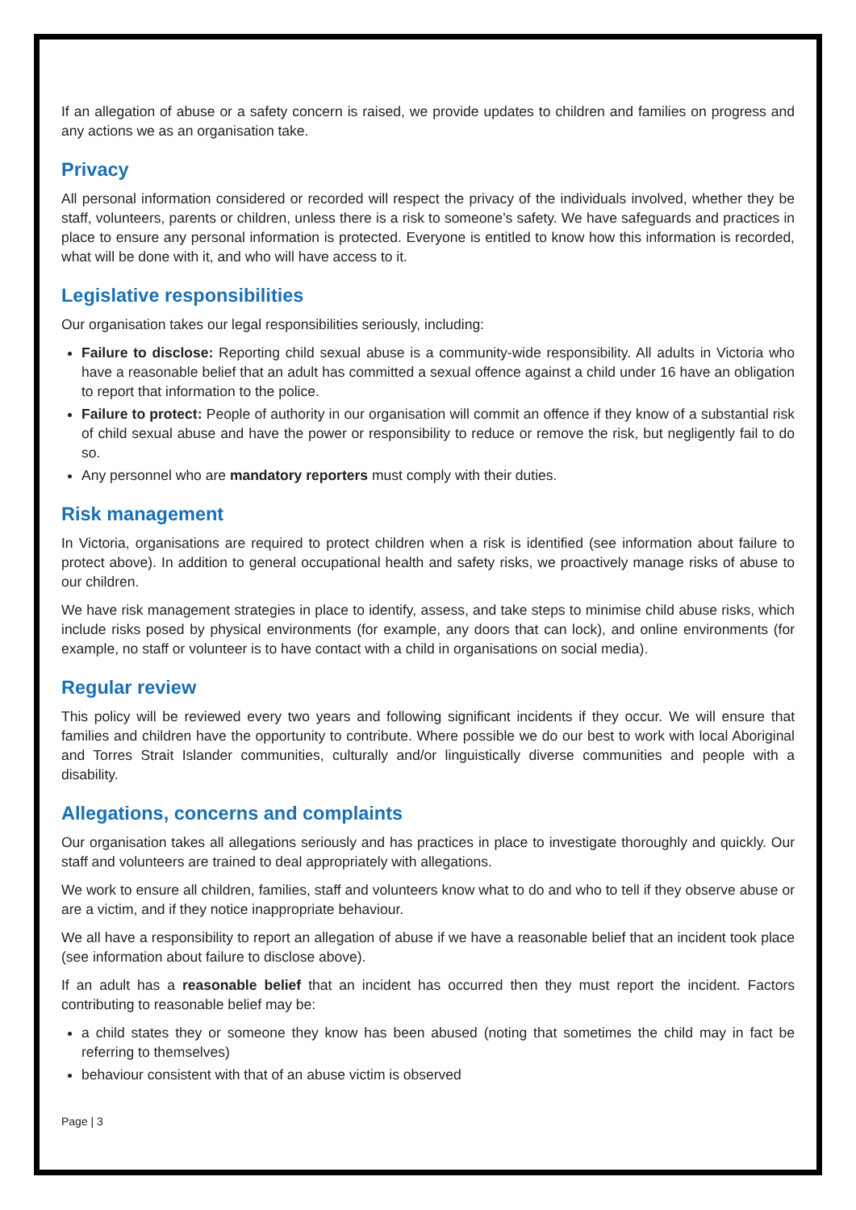If an allegation of abuse or a safety concern is raised, we provide updates to children and families on progress and any actions we as an organisation take.
Privacy
All personal information considered or recorded will respect the privacy of the individuals involved, whether they be staff, volunteers, parents or children, unless there is a risk to someone’s safety. We have safeguards and practices in place to ensure any personal information is protected. Everyone is entitled to know how this information is recorded, what will be done with it, and who will have access to it.
Legislative responsibilities
Our organisation takes our legal responsibilities seriously, including:
Failure to disclose: Reporting child sexual abuse is a community-wide responsibility. All adults in Victoria who have a reasonable belief that an adult has committed a sexual offence against a child under 16 have an obligation to report that information to the police.
Failure to protect: People of authority in our organisation will commit an offence if they know of a substantial risk of child sexual abuse and have the power or responsibility to reduce or remove the risk, but negligently fail to do so.
Any personnel who are mandatory reporters must comply with their duties.
Risk management
In Victoria, organisations are required to protect children when a risk is identified (see information about failure to protect above). In addition to general occupational health and safety risks, we proactively manage risks of abuse to our children.
We have risk management strategies in place to identify, assess, and take steps to minimise child abuse risks, which include risks posed by physical environments (for example, any doors that can lock), and online environments (for example, no staff or volunteer is to have contact with a child in organisations on social media).
Regular review
This policy will be reviewed every two years and following significant incidents if they occur. We will ensure that families and children have the opportunity to contribute. Where possible we do our best to work with local Aboriginal and Torres Strait Islander communities, culturally and/or linguistically diverse communities and people with a disability.
Allegations, concerns and complaints
Our organisation takes all allegations seriously and has practices in place to investigate thoroughly and quickly. Our staff and volunteers are trained to deal appropriately with allegations.
We work to ensure all children, families, staff and volunteers know what to do and who to tell if they observe abuse or are a victim, and if they notice inappropriate behaviour.
We all have a responsibility to report an allegation of abuse if we have a reasonable belief that an incident took place (see information about failure to disclose above).
If an adult has a reasonable belief that an incident has occurred then they must report the incident. Factors contributing to reasonable belief may be:
a child states they or someone they know has been abused (noting that sometimes the child may in fact be referring to themselves)
behaviour consistent with that of an abuse victim is observed
Page | 3